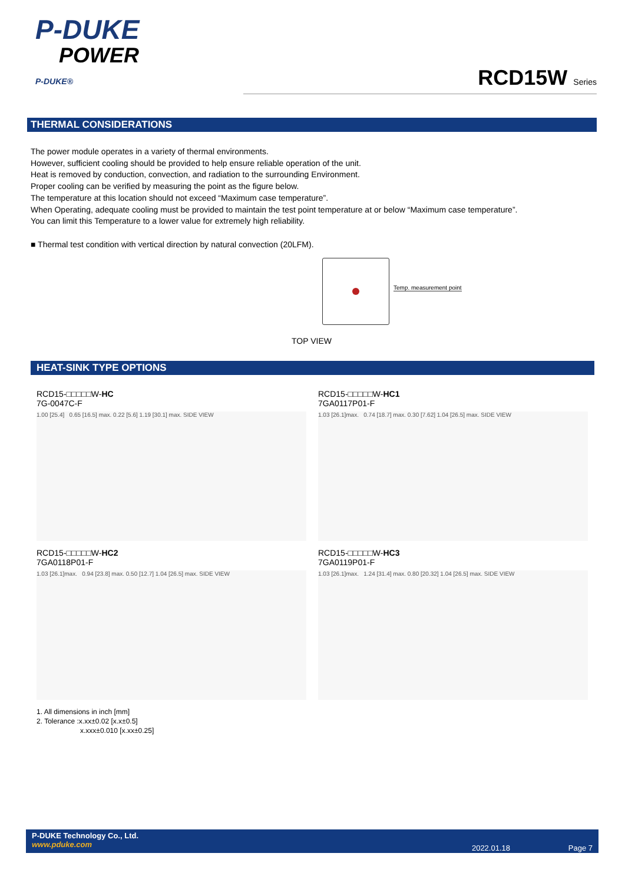P-DUKE
POWER
P-DUKE®
RCD15W Series
THERMAL CONSIDERATIONS
The power module operates in a variety of thermal environments.
However, sufficient cooling should be provided to help ensure reliable operation of the unit.
Heat is removed by conduction, convection, and radiation to the surrounding Environment.
Proper cooling can be verified by measuring the point as the figure below.
The temperature at this location should not exceed “Maximum case temperature”.
When Operating, adequate cooling must be provided to maintain the test point temperature at or below “Maximum case temperature”.
You can limit this Temperature to a lower value for extremely high reliability.
■ Thermal test condition with vertical direction by natural convection (20LFM).
Temp. measurement point
TOP VIEW
HEAT-SINK TYPE OPTIONS
RCD15-□□□□□W-HC
7G-0047C-F
1.00 [25.4] 0.65 [16.5] max. 0.22 [5.6] 1.19 [30.1] max. SIDE VIEW
RCD15-□□□□□W-HC1
7GA0117P01-F
1.03 [26.1]max. 0.74 [18.7] max. 0.30 [7.62] 1.04 [26.5] max. SIDE VIEW
RCD15-□□□□□W-HC2
7GA0118P01-F
1.03 [26.1]max. 0.94 [23.8] max. 0.50 [12.7] 1.04 [26.5] max. SIDE VIEW
RCD15-□□□□□W-HC3
7GA0119P01-F
1.03 [26.1]max. 1.24 [31.4] max. 0.80 [20.32] 1.04 [26.5] max. SIDE VIEW
1. All dimensions in inch [mm]
2. Tolerance :x.xx±0.02 [x.x±0.5]
x.xxx±0.010 [x.xx±0.25]
P-DUKE Technology Co., Ltd.
www.pduke.com
2022.01.18 Page 7